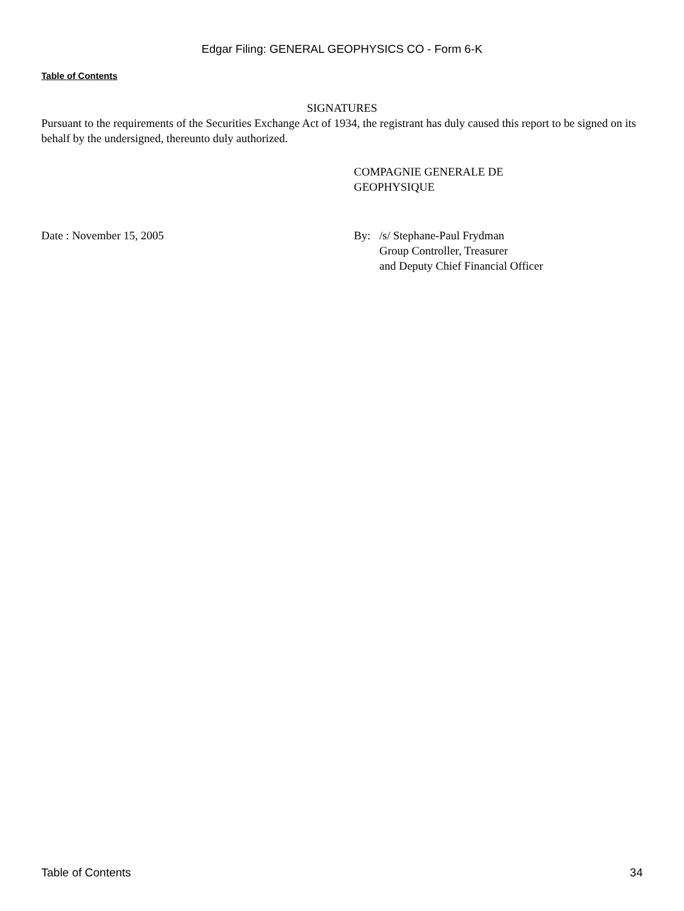Edgar Filing: GENERAL GEOPHYSICS CO - Form 6-K
Table of Contents
SIGNATURES
Pursuant to the requirements of the Securities Exchange Act of 1934, the registrant has duly caused this report to be signed on its behalf by the undersigned, thereunto duly authorized.
COMPAGNIE GENERALE DE
GEOPHYSIQUE
Date : November 15, 2005 By: /s/ Stephane-Paul Frydman
Group Controller, Treasurer
and Deputy Chief Financial Officer
Table of Contents 34